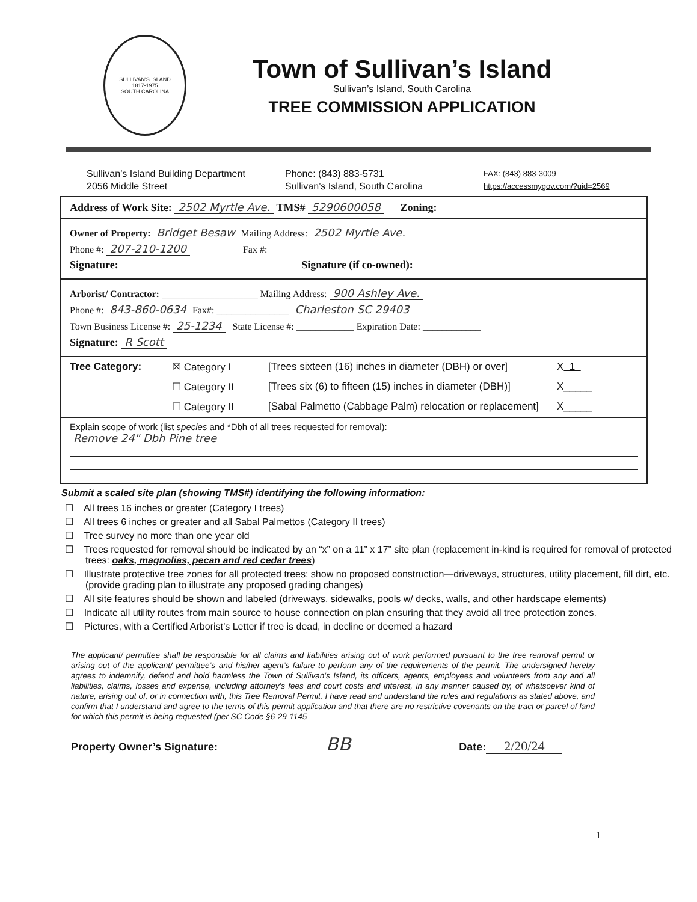SULLIVAN'S ISLAND
1817-1975
SOUTH CAROLINA
Town of Sullivan’s Island
Sullivan’s Island, South Carolina
TREE COMMISSION APPLICATION
Sullivan’s Island Building Department
2056 Middle Street
Phone: (843) 883-5731
Sullivan’s Island, South Carolina
FAX: (843) 883-3009
https://accessmygov.com/?uid=2569
Address of Work Site: 2502 Myrtle Ave. TMS# 5290600058 Zoning:
Owner of Property: Bridget Besaw Mailing Address: 2502 Myrtle Ave.
Phone #: 207-210-1200 Fax #:
Signature: Signature (if co-owned):
Arborist/ Contractor: ____________________ Mailing Address: 900 Ashley Ave.
Phone #: 843-860-0634 Fax#: _______________ Charleston SC 29403
Town Business License #: 25-1234 State License #: ____________ Expiration Date: ____________
Signature: R Scott
Tree Category: ☒ Category I [Trees sixteen (16) inches in diameter (DBH) or over] X 1 ☐ Category II [Trees six (6) to fifteen (15) inches in diameter (DBH)] X_____ ☐ Category II [Sabal Palmetto (Cabbage Palm) relocation or replacement] X_____
Explain scope of work (list species and *Dbh of all trees requested for removal):
Remove 24" Dbh Pine tree
Submit a scaled site plan (showing TMS#) identifying the following information:
☐ All trees 16 inches or greater (Category I trees)
☐ All trees 6 inches or greater and all Sabal Palmettos (Category II trees)
☐ Tree survey no more than one year old
☐ Trees requested for removal should be indicated by an “x” on a 11” x 17” site plan (replacement in-kind is required for removal of protected trees: oaks, magnolias, pecan and red cedar trees)
☐ Illustrate protective tree zones for all protected trees; show no proposed construction—driveways, structures, utility placement, fill dirt, etc. (provide grading plan to illustrate any proposed grading changes)
☐ All site features should be shown and labeled (driveways, sidewalks, pools w/ decks, walls, and other hardscape elements)
☐ Indicate all utility routes from main source to house connection on plan ensuring that they avoid all tree protection zones.
☐ Pictures, with a Certified Arborist’s Letter if tree is dead, in decline or deemed a hazard
The applicant/ permittee shall be responsible for all claims and liabilities arising out of work performed pursuant to the tree removal permit or arising out of the applicant/ permittee’s and his/her agent’s failure to perform any of the requirements of the permit. The undersigned hereby agrees to indemnify, defend and hold harmless the Town of Sullivan’s Island, its officers, agents, employees and volunteers from any and all liabilities, claims, losses and expense, including attorney’s fees and court costs and interest, in any manner caused by, of whatsoever kind of nature, arising out of, or in connection with, this Tree Removal Permit. I have read and understand the rules and regulations as stated above, and confirm that I understand and agree to the terms of this permit application and that there are no restrictive covenants on the tract or parcel of land for which this permit is being requested (per SC Code §6-29-1145
Property Owner’s Signature: BB Date: 2/20/24
1